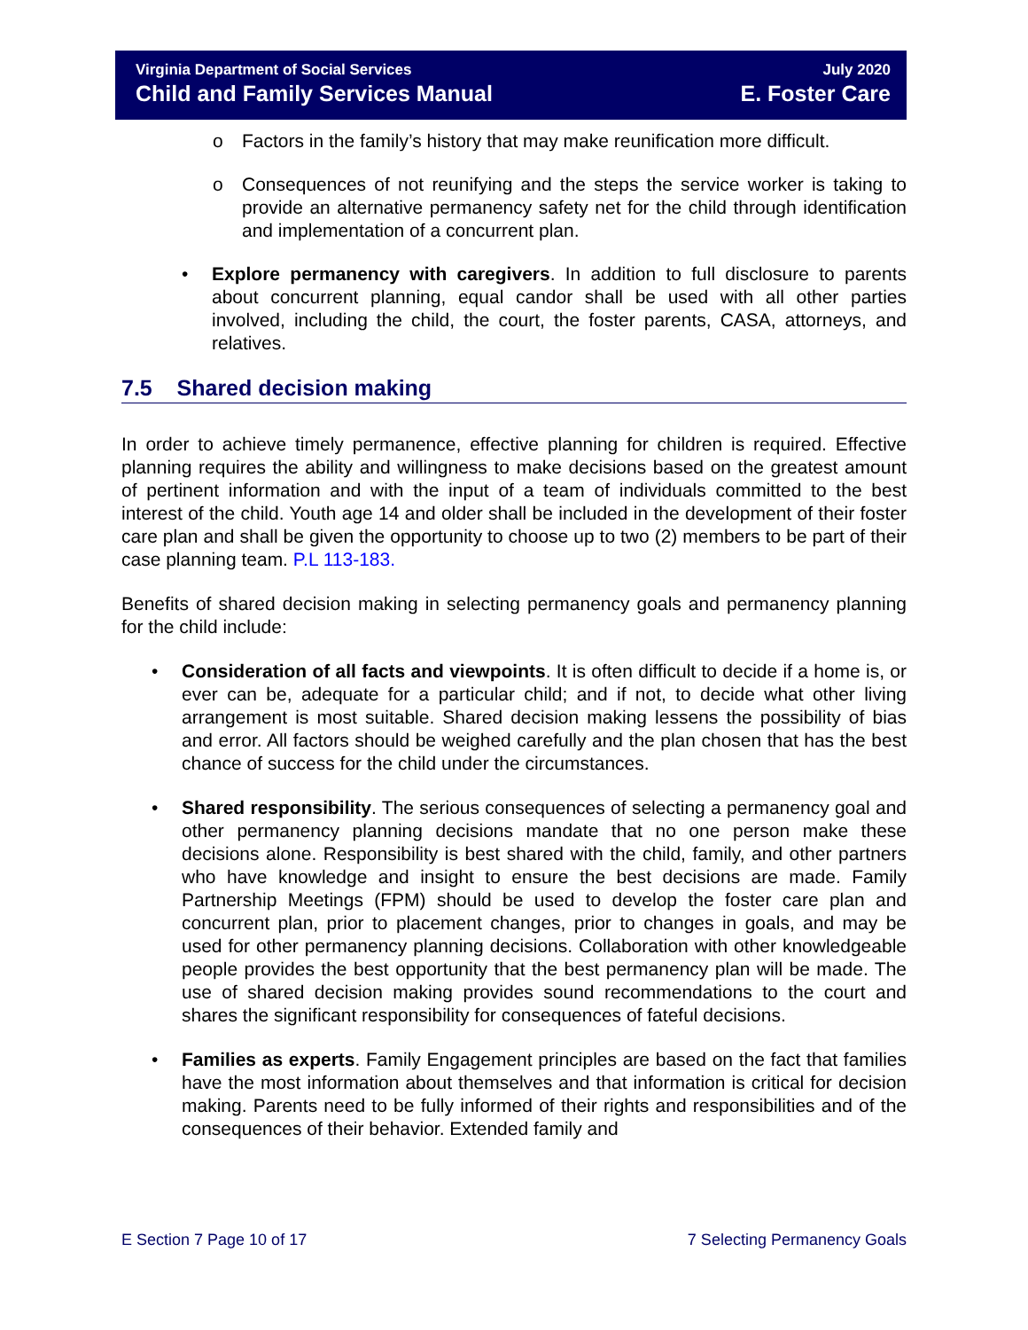Virginia Department of Social Services July 2020
Child and Family Services Manual E. Foster Care
o Factors in the family’s history that may make reunification more difficult.
o Consequences of not reunifying and the steps the service worker is taking to provide an alternative permanency safety net for the child through identification and implementation of a concurrent plan.
• Explore permanency with caregivers. In addition to full disclosure to parents about concurrent planning, equal candor shall be used with all other parties involved, including the child, the court, the foster parents, CASA, attorneys, and relatives.
7.5 Shared decision making
In order to achieve timely permanence, effective planning for children is required. Effective planning requires the ability and willingness to make decisions based on the greatest amount of pertinent information and with the input of a team of individuals committed to the best interest of the child. Youth age 14 and older shall be included in the development of their foster care plan and shall be given the opportunity to choose up to two (2) members to be part of their case planning team. P.L 113-183.
Benefits of shared decision making in selecting permanency goals and permanency planning for the child include:
• Consideration of all facts and viewpoints. It is often difficult to decide if a home is, or ever can be, adequate for a particular child; and if not, to decide what other living arrangement is most suitable. Shared decision making lessens the possibility of bias and error. All factors should be weighed carefully and the plan chosen that has the best chance of success for the child under the circumstances.
• Shared responsibility. The serious consequences of selecting a permanency goal and other permanency planning decisions mandate that no one person make these decisions alone. Responsibility is best shared with the child, family, and other partners who have knowledge and insight to ensure the best decisions are made. Family Partnership Meetings (FPM) should be used to develop the foster care plan and concurrent plan, prior to placement changes, prior to changes in goals, and may be used for other permanency planning decisions. Collaboration with other knowledgeable people provides the best opportunity that the best permanency plan will be made. The use of shared decision making provides sound recommendations to the court and shares the significant responsibility for consequences of fateful decisions.
• Families as experts. Family Engagement principles are based on the fact that families have the most information about themselves and that information is critical for decision making. Parents need to be fully informed of their rights and responsibilities and of the consequences of their behavior. Extended family and
E Section 7 Page 10 of 17 7 Selecting Permanency Goals